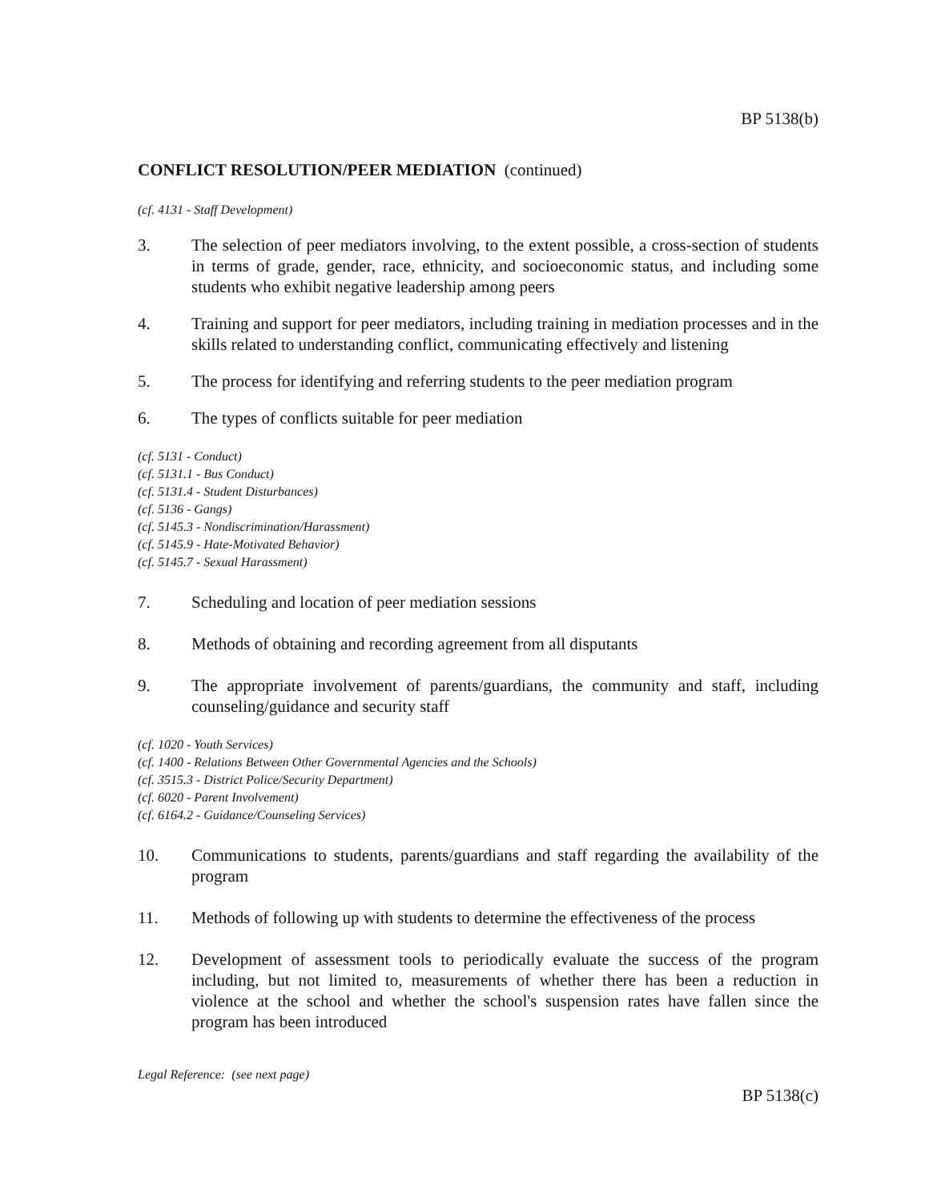BP 5138(b)
CONFLICT RESOLUTION/PEER MEDIATION (continued)
(cf. 4131 - Staff Development)
3. The selection of peer mediators involving, to the extent possible, a cross-section of students in terms of grade, gender, race, ethnicity, and socioeconomic status, and including some students who exhibit negative leadership among peers
4. Training and support for peer mediators, including training in mediation processes and in the skills related to understanding conflict, communicating effectively and listening
5. The process for identifying and referring students to the peer mediation program
6. The types of conflicts suitable for peer mediation
(cf. 5131 - Conduct)
(cf. 5131.1 - Bus Conduct)
(cf. 5131.4 - Student Disturbances)
(cf. 5136 - Gangs)
(cf. 5145.3 - Nondiscrimination/Harassment)
(cf. 5145.9 - Hate-Motivated Behavior)
(cf. 5145.7 - Sexual Harassment)
7. Scheduling and location of peer mediation sessions
8. Methods of obtaining and recording agreement from all disputants
9. The appropriate involvement of parents/guardians, the community and staff, including counseling/guidance and security staff
(cf. 1020 - Youth Services)
(cf. 1400 - Relations Between Other Governmental Agencies and the Schools)
(cf. 3515.3 - District Police/Security Department)
(cf. 6020 - Parent Involvement)
(cf. 6164.2 - Guidance/Counseling Services)
10. Communications to students, parents/guardians and staff regarding the availability of the program
11. Methods of following up with students to determine the effectiveness of the process
12. Development of assessment tools to periodically evaluate the success of the program including, but not limited to, measurements of whether there has been a reduction in violence at the school and whether the school's suspension rates have fallen since the program has been introduced
Legal Reference: (see next page)
BP 5138(c)